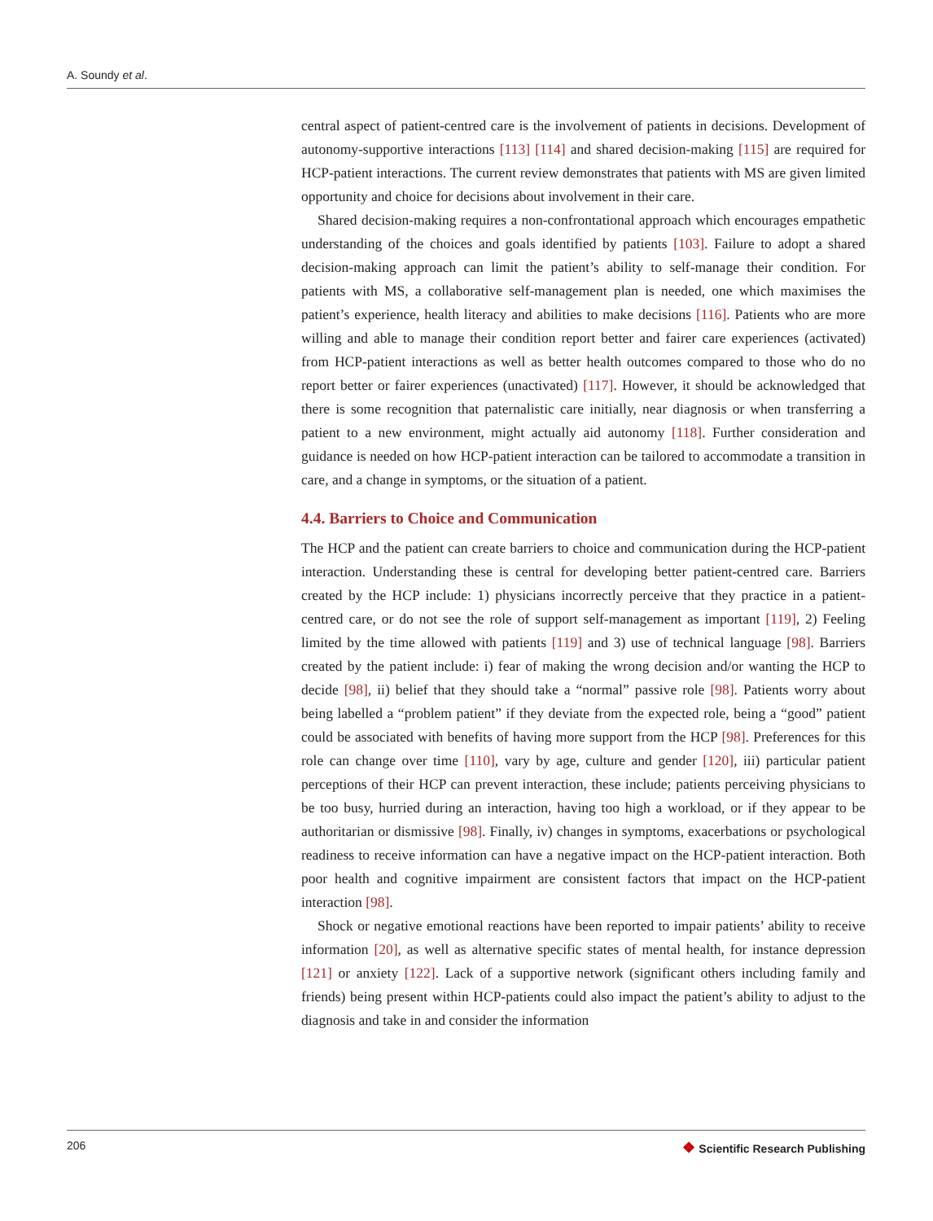A. Soundy et al.
central aspect of patient-centred care is the involvement of patients in decisions. Development of autonomy-supportive interactions [113] [114] and shared decision-making [115] are required for HCP-patient interactions. The current review demonstrates that patients with MS are given limited opportunity and choice for decisions about involvement in their care.
Shared decision-making requires a non-confrontational approach which encourages empathetic understanding of the choices and goals identified by patients [103]. Failure to adopt a shared decision-making approach can limit the patient’s ability to self-manage their condition. For patients with MS, a collaborative self-management plan is needed, one which maximises the patient’s experience, health literacy and abilities to make decisions [116]. Patients who are more willing and able to manage their condition report better and fairer care experiences (activated) from HCP-patient interactions as well as better health outcomes compared to those who do no report better or fairer experiences (unactivated) [117]. However, it should be acknowledged that there is some recognition that paternalistic care initially, near diagnosis or when transferring a patient to a new environment, might actually aid autonomy [118]. Further consideration and guidance is needed on how HCP-patient interaction can be tailored to accommodate a transition in care, and a change in symptoms, or the situation of a patient.
4.4. Barriers to Choice and Communication
The HCP and the patient can create barriers to choice and communication during the HCP-patient interaction. Understanding these is central for developing better patient-centred care. Barriers created by the HCP include: 1) physicians incorrectly perceive that they practice in a patient-centred care, or do not see the role of support self-management as important [119], 2) Feeling limited by the time allowed with patients [119] and 3) use of technical language [98]. Barriers created by the patient include: i) fear of making the wrong decision and/or wanting the HCP to decide [98], ii) belief that they should take a “normal” passive role [98]. Patients worry about being labelled a “problem patient” if they deviate from the expected role, being a “good” patient could be associated with benefits of having more support from the HCP [98]. Preferences for this role can change over time [110], vary by age, culture and gender [120], iii) particular patient perceptions of their HCP can prevent interaction, these include; patients perceiving physicians to be too busy, hurried during an interaction, having too high a workload, or if they appear to be authoritarian or dismissive [98]. Finally, iv) changes in symptoms, exacerbations or psychological readiness to receive information can have a negative impact on the HCP-patient interaction. Both poor health and cognitive impairment are consistent factors that impact on the HCP-patient interaction [98].
Shock or negative emotional reactions have been reported to impair patients’ ability to receive information [20], as well as alternative specific states of mental health, for instance depression [121] or anxiety [122]. Lack of a supportive network (significant others including family and friends) being present within HCP-patients could also impact the patient’s ability to adjust to the diagnosis and take in and consider the information
206 ❖ Scientific Research Publishing